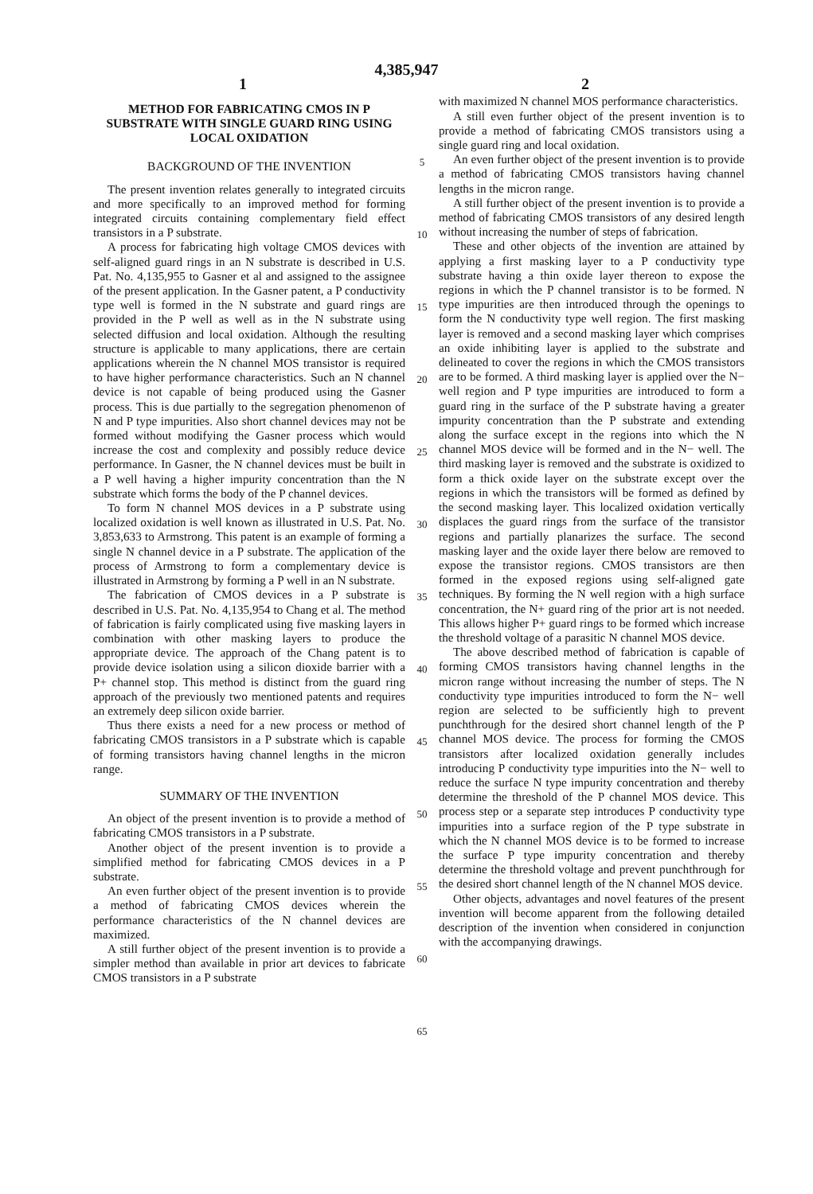4,385,947
1 2
METHOD FOR FABRICATING CMOS IN P SUBSTRATE WITH SINGLE GUARD RING USING LOCAL OXIDATION
BACKGROUND OF THE INVENTION
The present invention relates generally to integrated circuits and more specifically to an improved method for forming integrated circuits containing complementary field effect transistors in a P substrate.
A process for fabricating high voltage CMOS devices with self-aligned guard rings in an N substrate is described in U.S. Pat. No. 4,135,955 to Gasner et al and assigned to the assignee of the present application. In the Gasner patent, a P conductivity type well is formed in the N substrate and guard rings are provided in the P well as well as in the N substrate using selected diffusion and local oxidation. Although the resulting structure is applicable to many applications, there are certain applications wherein the N channel MOS transistor is required to have higher performance characteristics. Such an N channel device is not capable of being produced using the Gasner process. This is due partially to the segregation phenomenon of N and P type impurities. Also short channel devices may not be formed without modifying the Gasner process which would increase the cost and complexity and possibly reduce device performance. In Gasner, the N channel devices must be built in a P well having a higher impurity concentration than the N substrate which forms the body of the P channel devices.
To form N channel MOS devices in a P substrate using localized oxidation is well known as illustrated in U.S. Pat. No. 3,853,633 to Armstrong. This patent is an example of forming a single N channel device in a P substrate. The application of the process of Armstrong to form a complementary device is illustrated in Armstrong by forming a P well in an N substrate.
The fabrication of CMOS devices in a P substrate is described in U.S. Pat. No. 4,135,954 to Chang et al. The method of fabrication is fairly complicated using five masking layers in combination with other masking layers to produce the appropriate device. The approach of the Chang patent is to provide device isolation using a silicon dioxide barrier with a P+ channel stop. This method is distinct from the guard ring approach of the previously two mentioned patents and requires an extremely deep silicon oxide barrier.
Thus there exists a need for a new process or method of fabricating CMOS transistors in a P substrate which is capable of forming transistors having channel lengths in the micron range.
SUMMARY OF THE INVENTION
An object of the present invention is to provide a method of fabricating CMOS transistors in a P substrate.
Another object of the present invention is to provide a simplified method for fabricating CMOS devices in a P substrate.
An even further object of the present invention is to provide a method of fabricating CMOS devices wherein the performance characteristics of the N channel devices are maximized.
A still further object of the present invention is to provide a simpler method than available in prior art devices to fabricate CMOS transistors in a P substrate
5
10
15
20
25
30
35
40
45
50
55
60
65
with maximized N channel MOS performance characteristics.
A still even further object of the present invention is to provide a method of fabricating CMOS transistors using a single guard ring and local oxidation.
An even further object of the present invention is to provide a method of fabricating CMOS transistors having channel lengths in the micron range.
A still further object of the present invention is to provide a method of fabricating CMOS transistors of any desired length without increasing the number of steps of fabrication.
These and other objects of the invention are attained by applying a first masking layer to a P conductivity type substrate having a thin oxide layer thereon to expose the regions in which the P channel transistor is to be formed. N type impurities are then introduced through the openings to form the N conductivity type well region. The first masking layer is removed and a second masking layer which comprises an oxide inhibiting layer is applied to the substrate and delineated to cover the regions in which the CMOS transistors are to be formed. A third masking layer is applied over the N− well region and P type impurities are introduced to form a guard ring in the surface of the P substrate having a greater impurity concentration than the P substrate and extending along the surface except in the regions into which the N channel MOS device will be formed and in the N− well. The third masking layer is removed and the substrate is oxidized to form a thick oxide layer on the substrate except over the regions in which the transistors will be formed as defined by the second masking layer. This localized oxidation vertically displaces the guard rings from the surface of the transistor regions and partially planarizes the surface. The second masking layer and the oxide layer there below are removed to expose the transistor regions. CMOS transistors are then formed in the exposed regions using self-aligned gate techniques. By forming the N well region with a high surface concentration, the N+ guard ring of the prior art is not needed. This allows higher P+ guard rings to be formed which increase the threshold voltage of a parasitic N channel MOS device.
The above described method of fabrication is capable of forming CMOS transistors having channel lengths in the micron range without increasing the number of steps. The N conductivity type impurities introduced to form the N− well region are selected to be sufficiently high to prevent punchthrough for the desired short channel length of the P channel MOS device. The process for forming the CMOS transistors after localized oxidation generally includes introducing P conductivity type impurities into the N− well to reduce the surface N type impurity concentration and thereby determine the threshold of the P channel MOS device. This process step or a separate step introduces P conductivity type impurities into a surface region of the P type substrate in which the N channel MOS device is to be formed to increase the surface P type impurity concentration and thereby determine the threshold voltage and prevent punchthrough for the desired short channel length of the N channel MOS device.
Other objects, advantages and novel features of the present invention will become apparent from the following detailed description of the invention when considered in conjunction with the accompanying drawings.